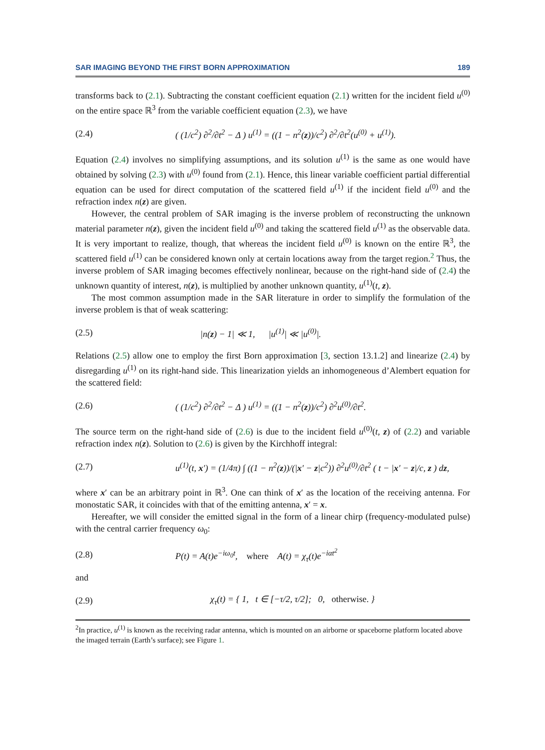SAR IMAGING BEYOND THE FIRST BORN APPROXIMATION 189
transforms back to (2.1). Subtracting the constant coefficient equation (2.1) written for the incident field u<sup>(0)</sup> on the entire space ℝ<sup>3</sup> from the variable coefficient equation (2.3), we have
(2.4) ( (1/c<sup>2</sup>) ∂<sup>2</sup>/∂t<sup>2</sup> − Δ ) u<sup>(1)</sup> = ((1 − n<sup>2</sup>(z))/c<sup>2</sup>) ∂<sup>2</sup>/∂t<sup>2</sup>(u<sup>(0)</sup> + u<sup>(1)</sup>).
Equation (2.4) involves no simplifying assumptions, and its solution u<sup>(1)</sup> is the same as one would have obtained by solving (2.3) with u<sup>(0)</sup> found from (2.1). Hence, this linear variable coefficient partial differential equation can be used for direct computation of the scattered field u<sup>(1)</sup> if the incident field u<sup>(0)</sup> and the refraction index n(z) are given.
However, the central problem of SAR imaging is the inverse problem of reconstructing the unknown material parameter n(z), given the incident field u<sup>(0)</sup> and taking the scattered field u<sup>(1)</sup> as the observable data. It is very important to realize, though, that whereas the incident field u<sup>(0)</sup> is known on the entire ℝ<sup>3</sup>, the scattered field u<sup>(1)</sup> can be considered known only at certain locations away from the target region.<sup>2</sup> Thus, the inverse problem of SAR imaging becomes effectively nonlinear, because on the right-hand side of (2.4) the unknown quantity of interest, n(z), is multiplied by another unknown quantity, u<sup>(1)</sup>(t, z).
The most common assumption made in the SAR literature in order to simplify the formulation of the inverse problem is that of weak scattering:
(2.5) |n(z) − 1| ≪ 1, |u<sup>(1)</sup>| ≪ |u<sup>(0)</sup>|.
Relations (2.5) allow one to employ the first Born approximation [3, section 13.1.2] and linearize (2.4) by disregarding u<sup>(1)</sup> on its right-hand side. This linearization yields an inhomogeneous d’Alembert equation for the scattered field:
(2.6) ( (1/c<sup>2</sup>) ∂<sup>2</sup>/∂t<sup>2</sup> − Δ ) u<sup>(1)</sup> = ((1 − n<sup>2</sup>(z))/c<sup>2</sup>) ∂<sup>2</sup>u<sup>(0)</sup>/∂t<sup>2</sup>.
The source term on the right-hand side of (2.6) is due to the incident field u<sup>(0)</sup>(t, z) of (2.2) and variable refraction index n(z). Solution to (2.6) is given by the Kirchhoff integral:
(2.7) u<sup>(1)</sup>(t, x′) = (1/4π) ∫ ((1 − n<sup>2</sup>(z))/(|x′ − z|c<sup>2</sup>)) ∂<sup>2</sup>u<sup>(0)</sup>/∂t<sup>2</sup> ( t − |x′ − z|/c, z ) dz,
where x′ can be an arbitrary point in ℝ<sup>3</sup>. One can think of x′ as the location of the receiving antenna. For monostatic SAR, it coincides with that of the emitting antenna, x′ = x.
Hereafter, we will consider the emitted signal in the form of a linear chirp (frequency-modulated pulse) with the central carrier frequency ω<sub>0</sub>:
(2.8) P(t) = A(t)e<sup>−iω<sub>0</sub>t</sup>, where A(t) = χ<sub>τ</sub>(t)e<sup>−iαt<sup>2</sup></sup>
and
(2.9) χ<sub>τ</sub>(t) = { 1, t ∈ [−τ/2, τ/2]; 0, otherwise. }
<sup>2</sup> In practice, u<sup>(1)</sup> is known as the receiving radar antenna, which is mounted on an airborne or spaceborne platform located above the imaged terrain (Earth’s surface); see Figure 1.